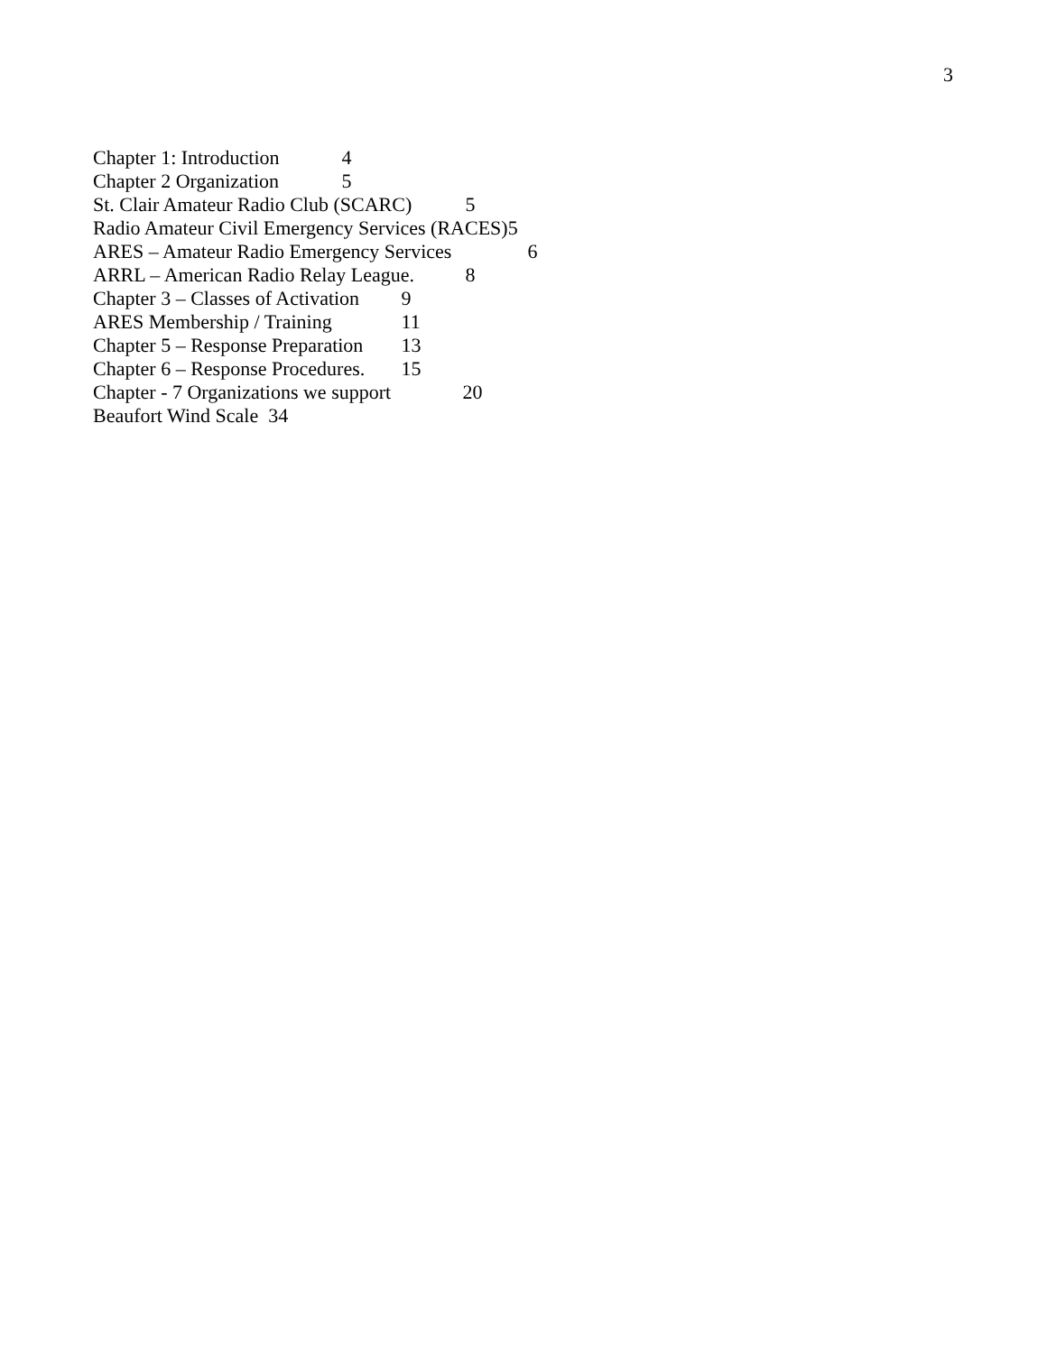3
Chapter 1: Introduction 4
Chapter 2 Organization 5
St. Clair Amateur Radio Club (SCARC) 5
Radio Amateur Civil Emergency Services (RACES)5
ARES – Amateur Radio Emergency Services 6
ARRL – American Radio Relay League. 8
Chapter 3 – Classes of Activation 9
ARES Membership / Training 11
Chapter 5 – Response Preparation 13
Chapter 6 – Response Procedures. 15
Chapter - 7 Organizations we support 20
Beaufort Wind Scale 34